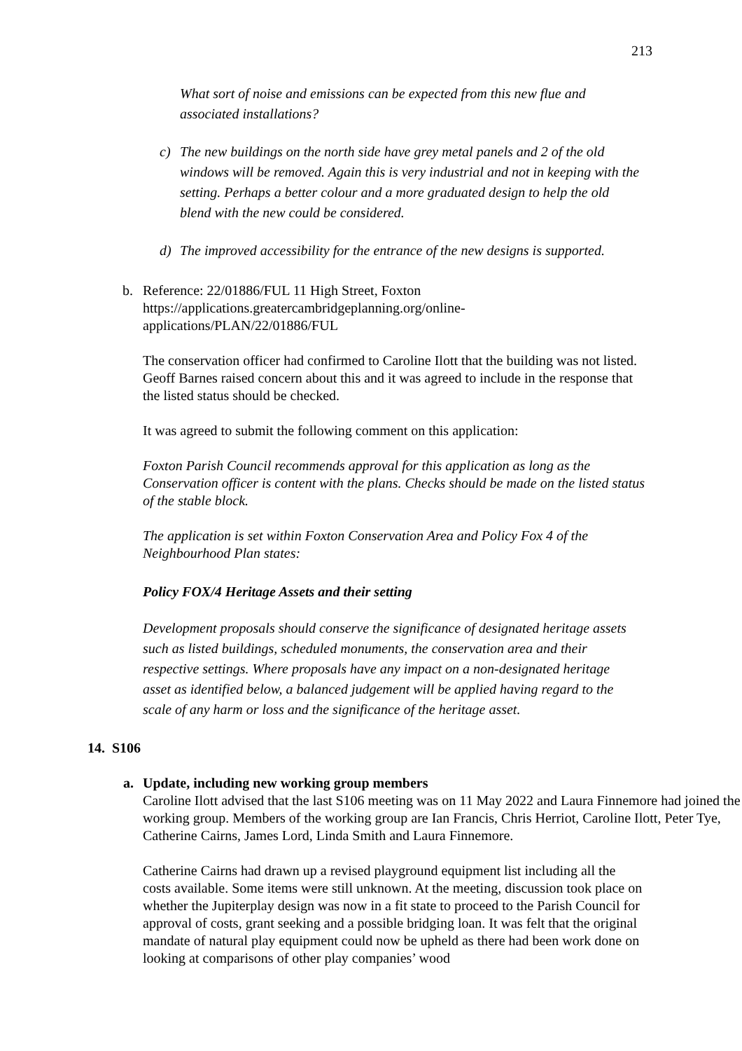213
What sort of noise and emissions can be expected from this new flue and associated installations?
c) The new buildings on the north side have grey metal panels and 2 of the old windows will be removed. Again this is very industrial and not in keeping with the setting. Perhaps a better colour and a more graduated design to help the old blend with the new could be considered.
d) The improved accessibility for the entrance of the new designs is supported.
b. Reference: 22/01886/FUL 11 High Street, Foxton
https://applications.greatercambridgeplanning.org/online-
applications/PLAN/22/01886/FUL
The conservation officer had confirmed to Caroline Ilott that the building was not listed. Geoff Barnes raised concern about this and it was agreed to include in the response that the listed status should be checked.
It was agreed to submit the following comment on this application:
Foxton Parish Council recommends approval for this application as long as the Conservation officer is content with the plans. Checks should be made on the listed status of the stable block.
The application is set within Foxton Conservation Area and Policy Fox 4 of the Neighbourhood Plan states:
Policy FOX/4 Heritage Assets and their setting
Development proposals should conserve the significance of designated heritage assets such as listed buildings, scheduled monuments, the conservation area and their respective settings. Where proposals have any impact on a non-designated heritage asset as identified below, a balanced judgement will be applied having regard to the scale of any harm or loss and the significance of the heritage asset.
14. S106
a. Update, including new working group members
Caroline Ilott advised that the last S106 meeting was on 11 May 2022 and Laura Finnemore had joined the working group. Members of the working group are Ian Francis, Chris Herriot, Caroline Ilott, Peter Tye, Catherine Cairns, James Lord, Linda Smith and Laura Finnemore.
Catherine Cairns had drawn up a revised playground equipment list including all the costs available. Some items were still unknown. At the meeting, discussion took place on whether the Jupiterplay design was now in a fit state to proceed to the Parish Council for approval of costs, grant seeking and a possible bridging loan. It was felt that the original mandate of natural play equipment could now be upheld as there had been work done on looking at comparisons of other play companies’ wood